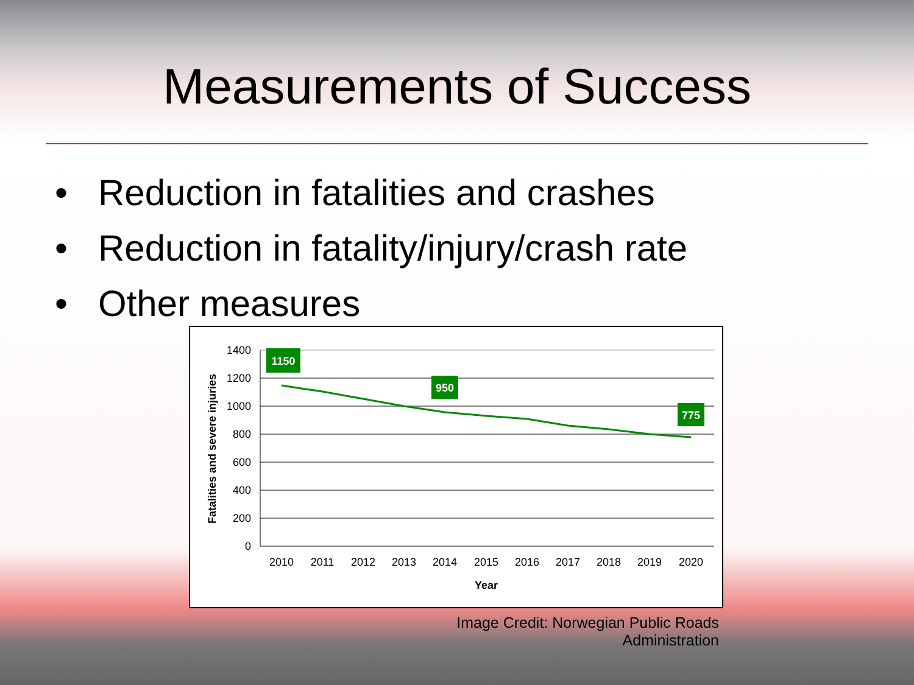Measurements of Success
• Reduction in fatalities and crashes
• Reduction in fatality/injury/crash rate
• Other measures
1400
1200
1000
800
600
400
200
0
2010
2011
2012
2013
2014
2015
2016
2017
2018
2019
2020
Year
Fatalities and severe injuries
1150
950
775
Image Credit: Norwegian Public Roads
Administration